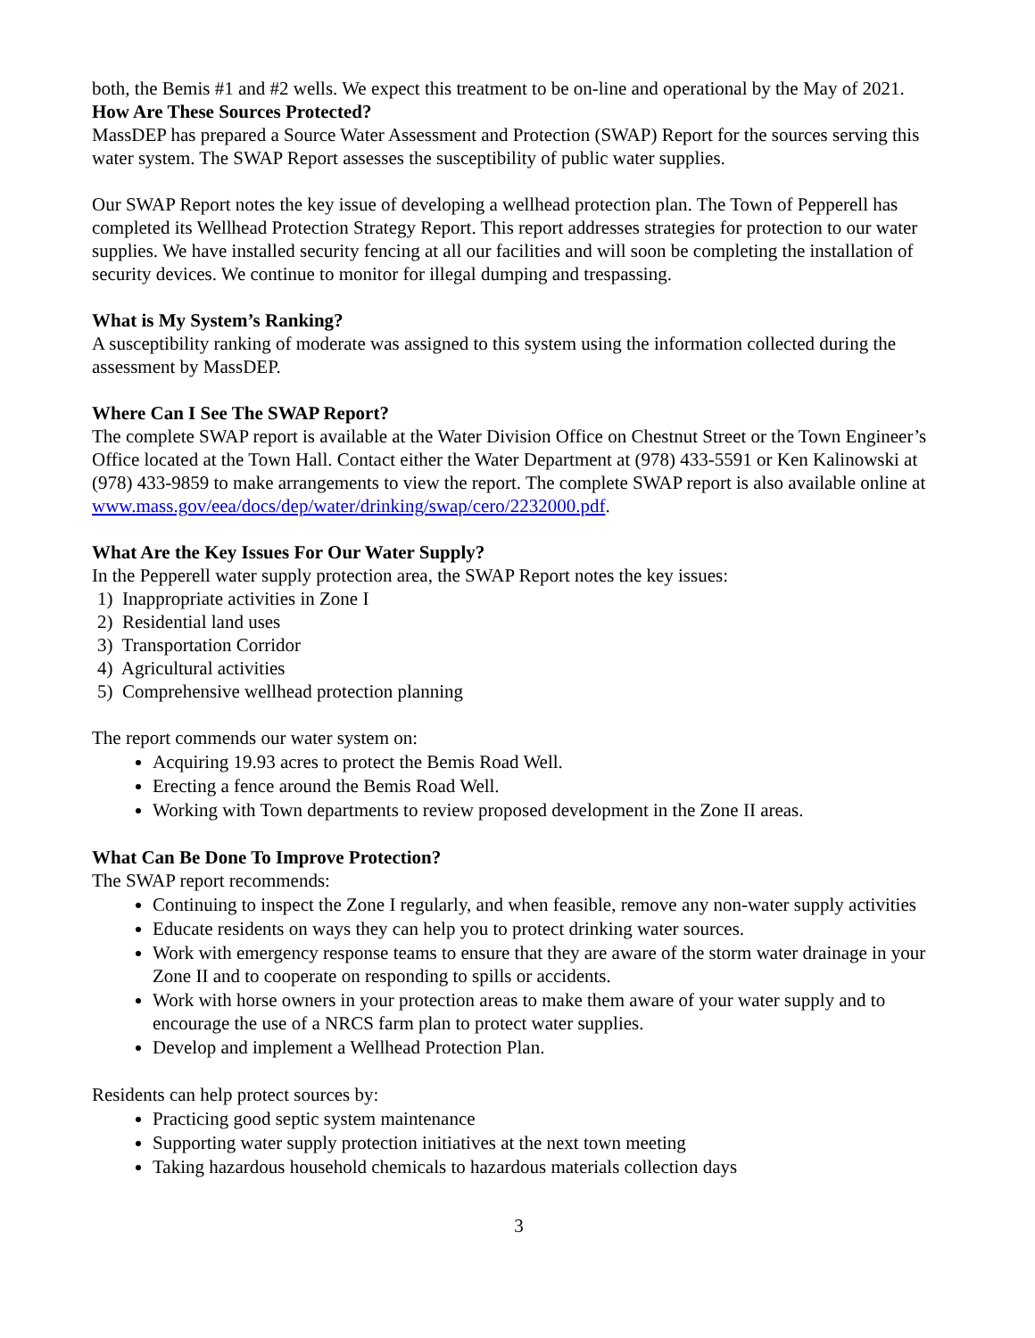both, the Bemis #1 and #2 wells. We expect this treatment to be on-line and operational by the May of 2021.
How Are These Sources Protected?
MassDEP has prepared a Source Water Assessment and Protection (SWAP) Report for the sources serving this water system. The SWAP Report assesses the susceptibility of public water supplies.
Our SWAP Report notes the key issue of developing a wellhead protection plan. The Town of Pepperell has completed its Wellhead Protection Strategy Report. This report addresses strategies for protection to our water supplies. We have installed security fencing at all our facilities and will soon be completing the installation of security devices. We continue to monitor for illegal dumping and trespassing.
What is My System’s Ranking?
A susceptibility ranking of moderate was assigned to this system using the information collected during the assessment by MassDEP.
Where Can I See The SWAP Report?
The complete SWAP report is available at the Water Division Office on Chestnut Street or the Town Engineer’s Office located at the Town Hall. Contact either the Water Department at (978) 433-5591 or Ken Kalinowski at (978) 433-9859 to make arrangements to view the report. The complete SWAP report is also available online at www.mass.gov/eea/docs/dep/water/drinking/swap/cero/2232000.pdf.
What Are the Key Issues For Our Water Supply?
In the Pepperell water supply protection area, the SWAP Report notes the key issues:
1) Inappropriate activities in Zone I
2) Residential land uses
3) Transportation Corridor
4) Agricultural activities
5) Comprehensive wellhead protection planning
The report commends our water system on:
Acquiring 19.93 acres to protect the Bemis Road Well.
Erecting a fence around the Bemis Road Well.
Working with Town departments to review proposed development in the Zone II areas.
What Can Be Done To Improve Protection?
The SWAP report recommends:
Continuing to inspect the Zone I regularly, and when feasible, remove any non-water supply activities
Educate residents on ways they can help you to protect drinking water sources.
Work with emergency response teams to ensure that they are aware of the storm water drainage in your Zone II and to cooperate on responding to spills or accidents.
Work with horse owners in your protection areas to make them aware of your water supply and to encourage the use of a NRCS farm plan to protect water supplies.
Develop and implement a Wellhead Protection Plan.
Residents can help protect sources by:
Practicing good septic system maintenance
Supporting water supply protection initiatives at the next town meeting
Taking hazardous household chemicals to hazardous materials collection days
3